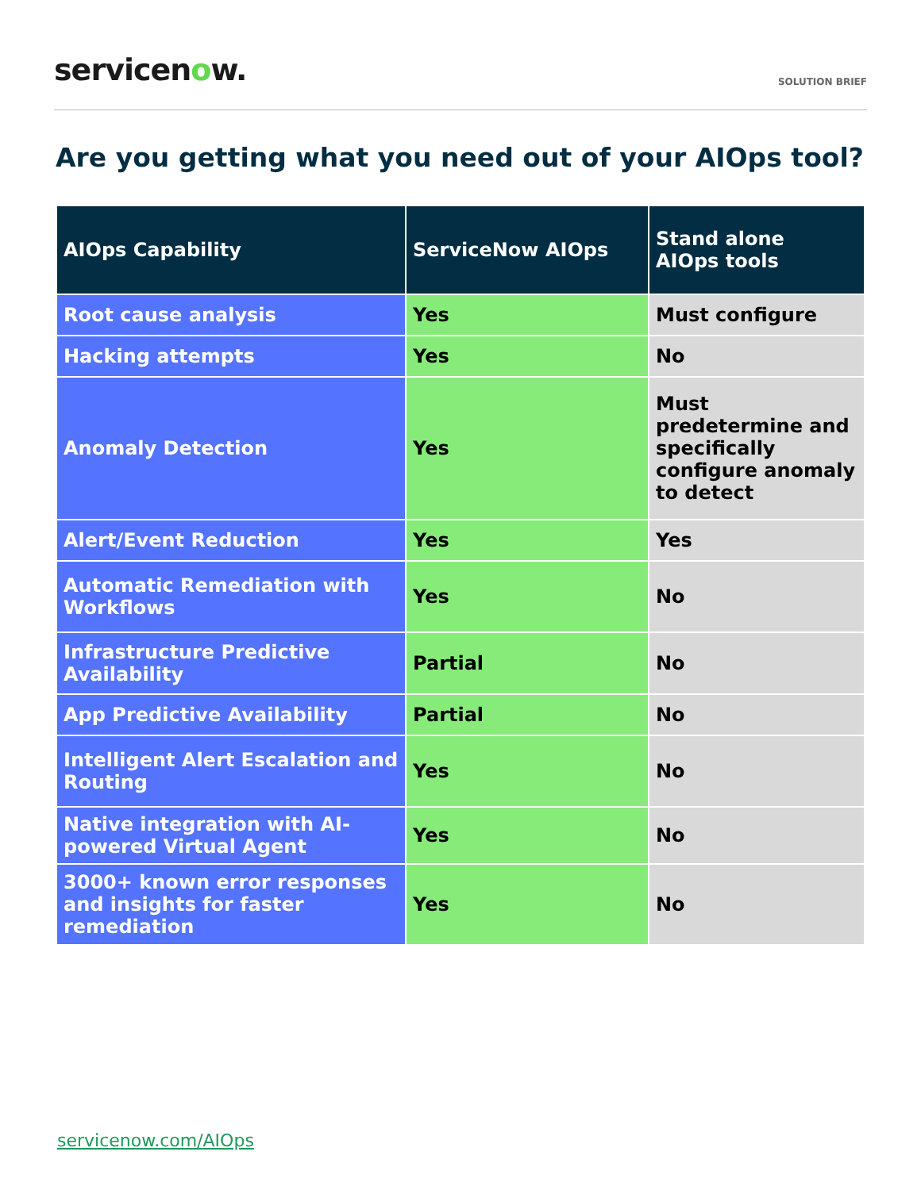servicenow.
SOLUTION BRIEF
Are you getting what you need out of your AIOps tool?
| AIOps Capability | ServiceNow AIOps | Stand alone AIOps tools |
| --- | --- | --- |
| Root cause analysis | Yes | Must configure |
| Hacking attempts | Yes | No |
| Anomaly Detection | Yes | Must predetermine and specifically configure anomaly to detect |
| Alert/Event Reduction | Yes | Yes |
| Automatic Remediation with Workflows | Yes | No |
| Infrastructure Predictive Availability | Partial | No |
| App Predictive Availability | Partial | No |
| Intelligent Alert Escalation and Routing | Yes | No |
| Native integration with AI-powered Virtual Agent | Yes | No |
| 3000+ known error responses and insights for faster remediation | Yes | No |
servicenow.com/AIOps